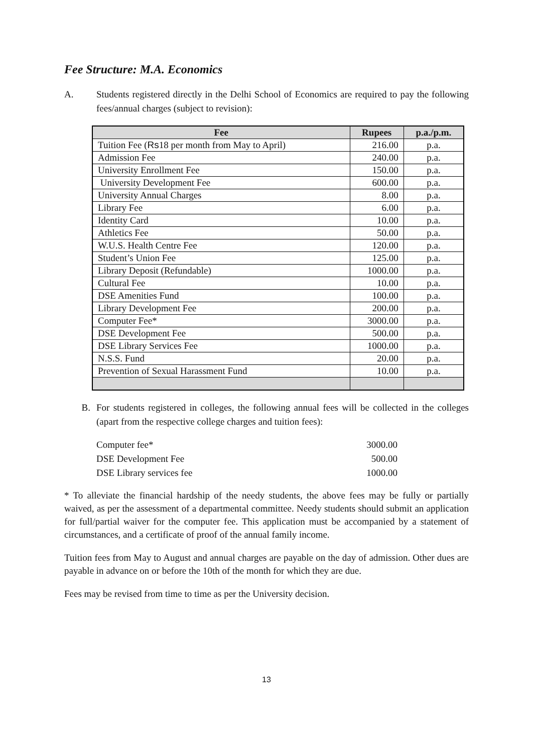Fee Structure: M.A. Economics
A. Students registered directly in the Delhi School of Economics are required to pay the following fees/annual charges (subject to revision):
| Fee | Rupees | p.a./p.m. |
| --- | --- | --- |
| Tuition Fee ( Rs 18 per month from May to April) | 216.00 | p.a. |
| Admission Fee | 240.00 | p.a. |
| University Enrollment Fee | 150.00 | p.a. |
| University Development Fee | 600.00 | p.a. |
| University Annual Charges | 8.00 | p.a. |
| Library Fee | 6.00 | p.a. |
| Identity Card | 10.00 | p.a. |
| Athletics Fee | 50.00 | p.a. |
| W.U.S. Health Centre Fee | 120.00 | p.a. |
| Student’s Union Fee | 125.00 | p.a. |
| Library Deposit (Refundable) | 1000.00 | p.a. |
| Cultural Fee | 10.00 | p.a. |
| DSE Amenities Fund | 100.00 | p.a. |
| Library Development Fee | 200.00 | p.a. |
| Computer Fee* | 3000.00 | p.a. |
| DSE Development Fee | 500.00 | p.a. |
| DSE Library Services Fee | 1000.00 | p.a. |
| N.S.S. Fund | 20.00 | p.a. |
| Prevention of Sexual Harassment Fund | 10.00 | p.a. |
B. For students registered in colleges, the following annual fees will be collected in the colleges (apart from the respective college charges and tuition fees):
Computer fee* 3000.00
DSE Development Fee 500.00
DSE Library services fee 1000.00
* To alleviate the financial hardship of the needy students, the above fees may be fully or partially waived, as per the assessment of a departmental committee. Needy students should submit an application for full/partial waiver for the computer fee. This application must be accompanied by a statement of circumstances, and a certificate of proof of the annual family income.
Tuition fees from May to August and annual charges are payable on the day of admission. Other dues are payable in advance on or before the 10th of the month for which they are due.
Fees may be revised from time to time as per the University decision.
13